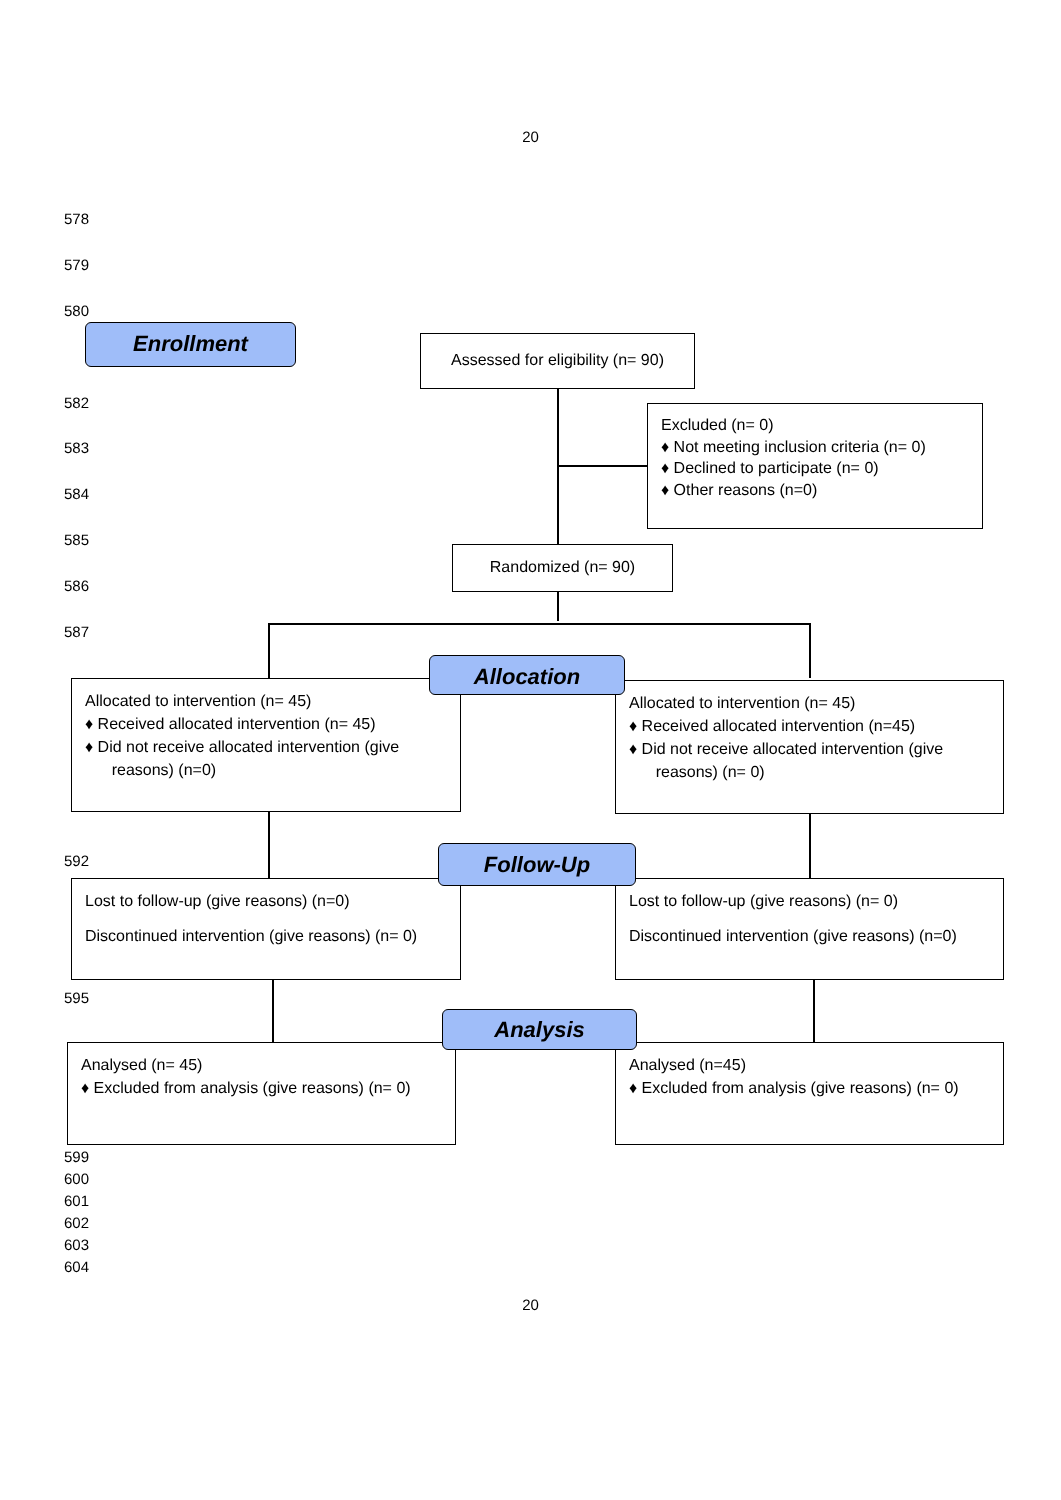20
578
579
580
582
583
584
585
586
587
592
595
599
600
601
602
603
604
Enrollment
Assessed for eligibility (n= 90)
Excluded (n= 0)
♦ Not meeting inclusion criteria (n= 0)
♦ Declined to participate (n= 0)
♦ Other reasons (n=0)
Randomized (n= 90)
Allocated to intervention (n= 45)
♦ Received allocated intervention (n= 45)
♦ Did not receive allocated intervention (give
reasons) (n=0)
Allocated to intervention (n= 45)
♦ Received allocated intervention (n=45)
♦ Did not receive allocated intervention (give
reasons) (n= 0)
Allocation
Lost to follow-up (give reasons) (n=0)
Discontinued intervention (give reasons) (n= 0)
Lost to follow-up (give reasons) (n= 0)
Discontinued intervention (give reasons) (n=0)
Follow-Up
Analysed (n= 45)
♦ Excluded from analysis (give reasons) (n= 0)
Analysed (n=45)
♦ Excluded from analysis (give reasons) (n= 0)
Analysis
20